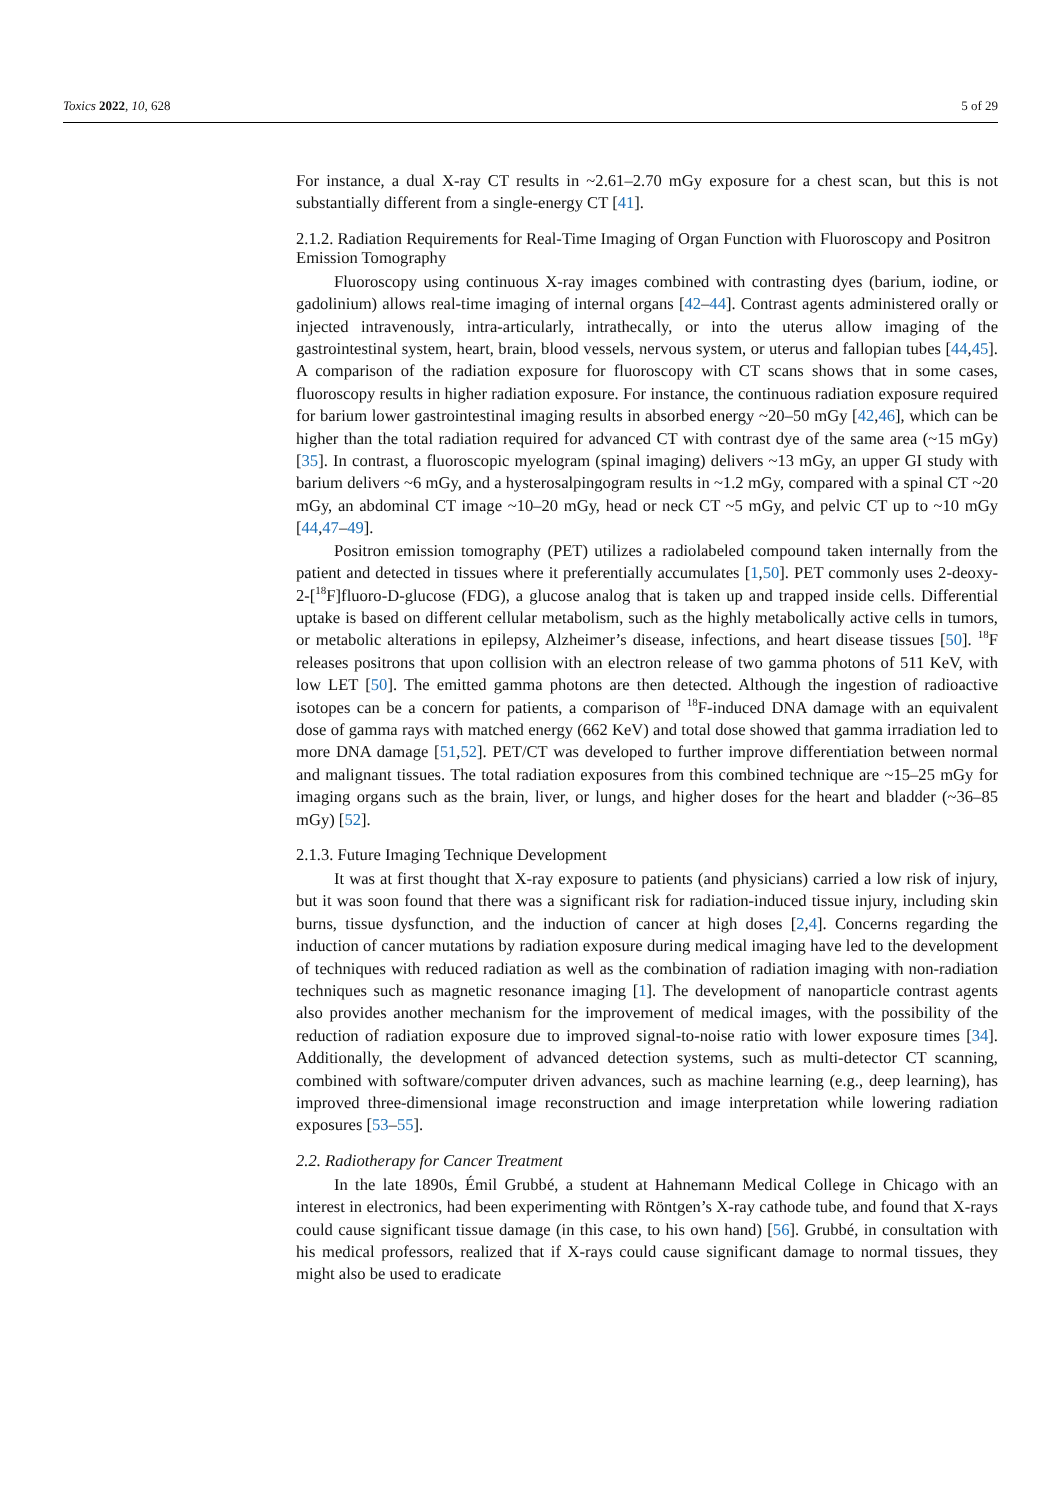Toxics 2022, 10, 628 5 of 29
For instance, a dual X-ray CT results in ~2.61–2.70 mGy exposure for a chest scan, but this is not substantially different from a single-energy CT [41].
2.1.2. Radiation Requirements for Real-Time Imaging of Organ Function with Fluoroscopy and Positron Emission Tomography
Fluoroscopy using continuous X-ray images combined with contrasting dyes (barium, iodine, or gadolinium) allows real-time imaging of internal organs [42–44]. Contrast agents administered orally or injected intravenously, intra-articularly, intrathecally, or into the uterus allow imaging of the gastrointestinal system, heart, brain, blood vessels, nervous system, or uterus and fallopian tubes [44,45]. A comparison of the radiation exposure for fluoroscopy with CT scans shows that in some cases, fluoroscopy results in higher radiation exposure. For instance, the continuous radiation exposure required for barium lower gastrointestinal imaging results in absorbed energy ~20–50 mGy [42,46], which can be higher than the total radiation required for advanced CT with contrast dye of the same area (~15 mGy) [35]. In contrast, a fluoroscopic myelogram (spinal imaging) delivers ~13 mGy, an upper GI study with barium delivers ~6 mGy, and a hysterosalpingogram results in ~1.2 mGy, compared with a spinal CT ~20 mGy, an abdominal CT image ~10–20 mGy, head or neck CT ~5 mGy, and pelvic CT up to ~10 mGy [44,47–49].
Positron emission tomography (PET) utilizes a radiolabeled compound taken internally from the patient and detected in tissues where it preferentially accumulates [1,50]. PET commonly uses 2-deoxy-2-[<sup>18</sup>F]fluoro-D-glucose (FDG), a glucose analog that is taken up and trapped inside cells. Differential uptake is based on different cellular metabolism, such as the highly metabolically active cells in tumors, or metabolic alterations in epilepsy, Alzheimer’s disease, infections, and heart disease tissues [50]. <sup>18</sup>F releases positrons that upon collision with an electron release of two gamma photons of 511 KeV, with low LET [50]. The emitted gamma photons are then detected. Although the ingestion of radioactive isotopes can be a concern for patients, a comparison of <sup>18</sup>F-induced DNA damage with an equivalent dose of gamma rays with matched energy (662 KeV) and total dose showed that gamma irradiation led to more DNA damage [51,52]. PET/CT was developed to further improve differentiation between normal and malignant tissues. The total radiation exposures from this combined technique are ~15–25 mGy for imaging organs such as the brain, liver, or lungs, and higher doses for the heart and bladder (~36–85 mGy) [52].
2.1.3. Future Imaging Technique Development
It was at first thought that X-ray exposure to patients (and physicians) carried a low risk of injury, but it was soon found that there was a significant risk for radiation-induced tissue injury, including skin burns, tissue dysfunction, and the induction of cancer at high doses [2,4]. Concerns regarding the induction of cancer mutations by radiation exposure during medical imaging have led to the development of techniques with reduced radiation as well as the combination of radiation imaging with non-radiation techniques such as magnetic resonance imaging [1]. The development of nanoparticle contrast agents also provides another mechanism for the improvement of medical images, with the possibility of the reduction of radiation exposure due to improved signal-to-noise ratio with lower exposure times [34]. Additionally, the development of advanced detection systems, such as multi-detector CT scanning, combined with software/computer driven advances, such as machine learning (e.g., deep learning), has improved three-dimensional image reconstruction and image interpretation while lowering radiation exposures [53–55].
2.2. Radiotherapy for Cancer Treatment
In the late 1890s, Émil Grubbé, a student at Hahnemann Medical College in Chicago with an interest in electronics, had been experimenting with Röntgen’s X-ray cathode tube, and found that X-rays could cause significant tissue damage (in this case, to his own hand) [56]. Grubbé, in consultation with his medical professors, realized that if X-rays could cause significant damage to normal tissues, they might also be used to eradicate